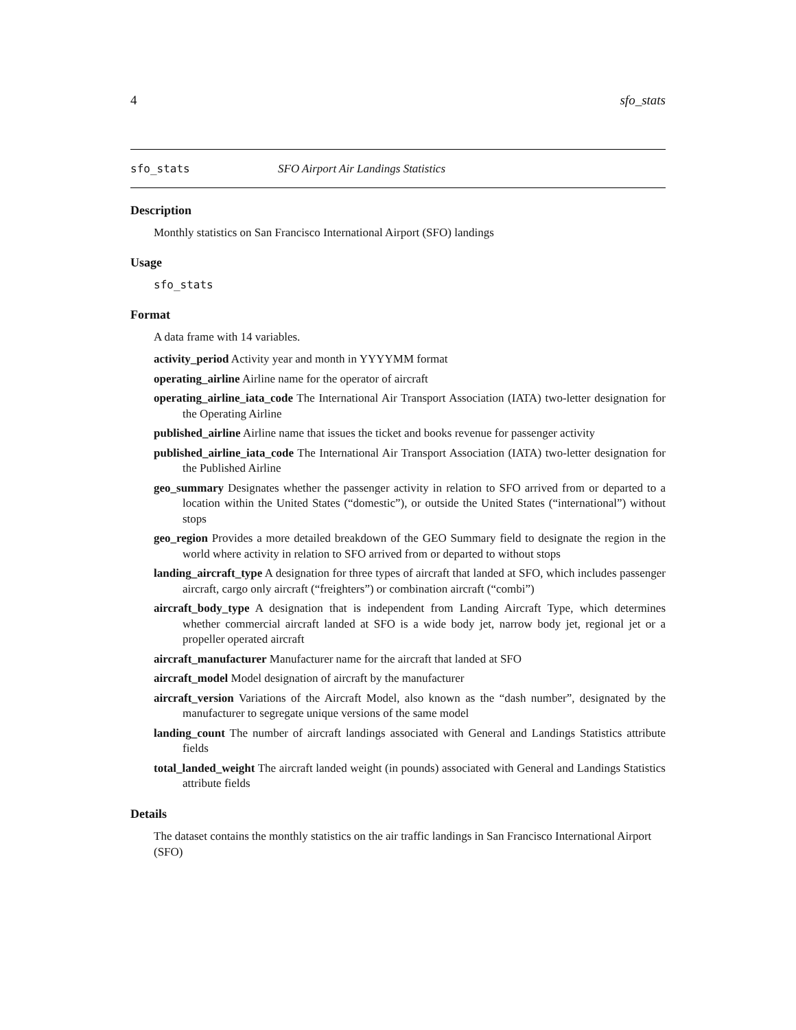4 sfo_stats
sfo_stats SFO Airport Air Landings Statistics
Description
Monthly statistics on San Francisco International Airport (SFO) landings
Usage
sfo_stats
Format
A data frame with 14 variables.
activity_period Activity year and month in YYYYMM format
operating_airline Airline name for the operator of aircraft
operating_airline_iata_code The International Air Transport Association (IATA) two-letter designation for the Operating Airline
published_airline Airline name that issues the ticket and books revenue for passenger activity
published_airline_iata_code The International Air Transport Association (IATA) two-letter designation for the Published Airline
geo_summary Designates whether the passenger activity in relation to SFO arrived from or departed to a location within the United States (“domestic”), or outside the United States (“international”) without stops
geo_region Provides a more detailed breakdown of the GEO Summary field to designate the region in the world where activity in relation to SFO arrived from or departed to without stops
landing_aircraft_type A designation for three types of aircraft that landed at SFO, which includes passenger aircraft, cargo only aircraft (“freighters”) or combination aircraft (“combi”)
aircraft_body_type A designation that is independent from Landing Aircraft Type, which determines whether commercial aircraft landed at SFO is a wide body jet, narrow body jet, regional jet or a propeller operated aircraft
aircraft_manufacturer Manufacturer name for the aircraft that landed at SFO
aircraft_model Model designation of aircraft by the manufacturer
aircraft_version Variations of the Aircraft Model, also known as the “dash number”, designated by the manufacturer to segregate unique versions of the same model
landing_count The number of aircraft landings associated with General and Landings Statistics attribute fields
total_landed_weight The aircraft landed weight (in pounds) associated with General and Landings Statistics attribute fields
Details
The dataset contains the monthly statistics on the air traffic landings in San Francisco International Airport (SFO)